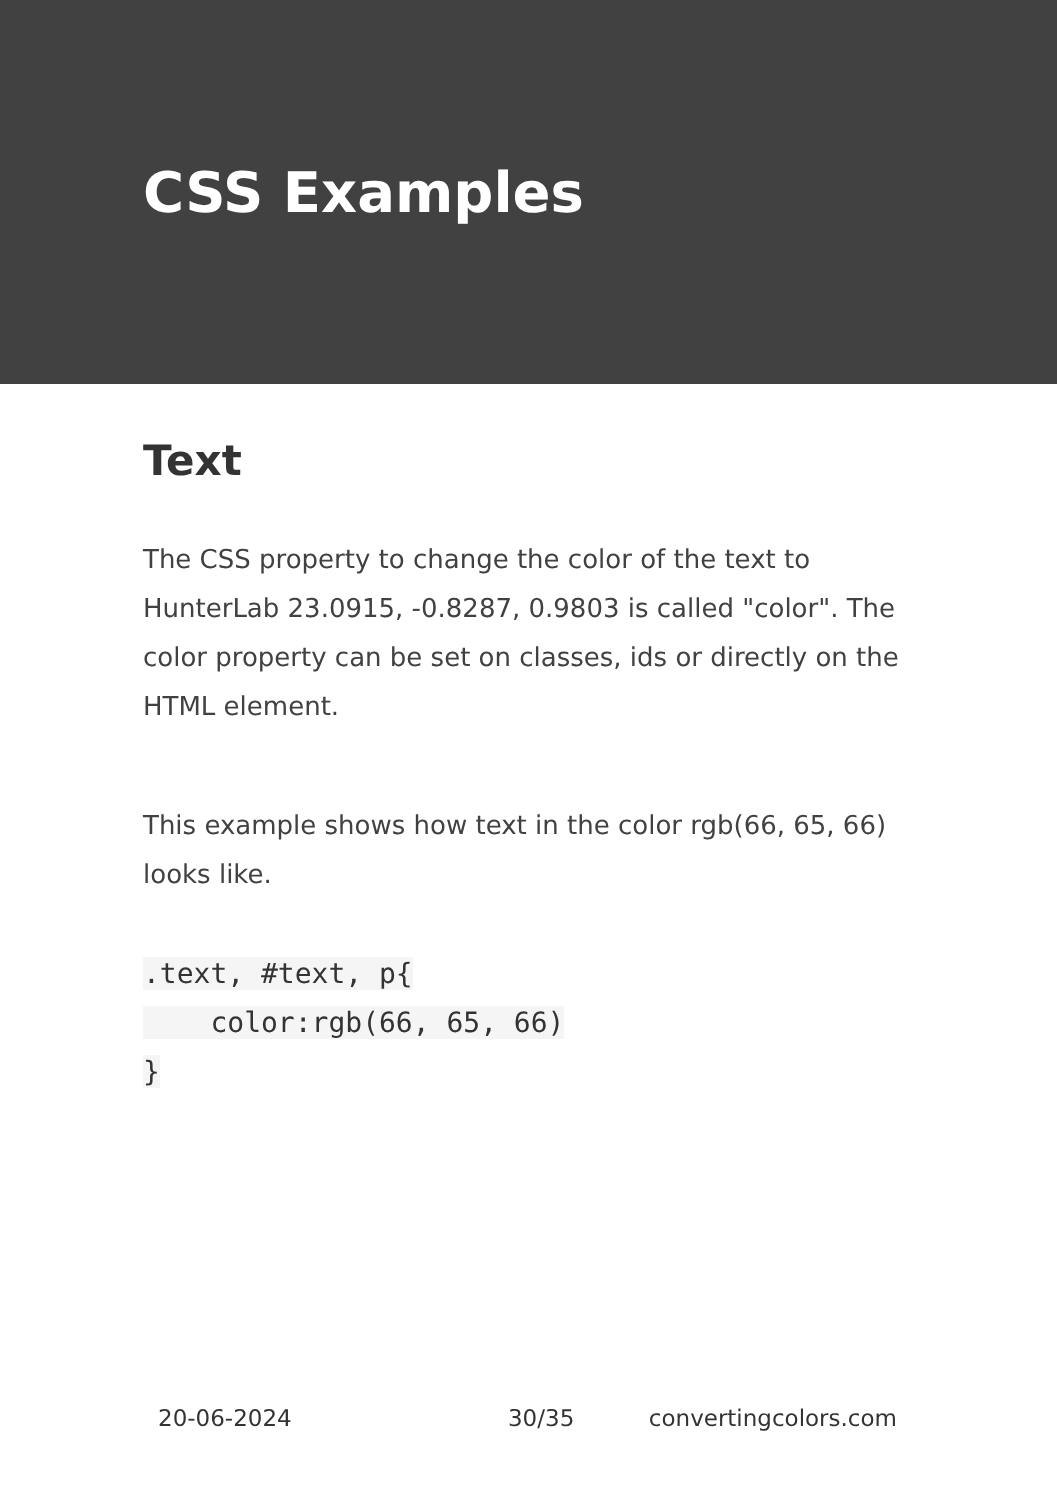CSS Examples
Text
The CSS property to change the color of the text to HunterLab 23.0915, -0.8287, 0.9803 is called "color". The color property can be set on classes, ids or directly on the HTML element.
This example shows how text in the color rgb(66, 65, 66) looks like.
.text, #text, p{
    color:rgb(66, 65, 66)
}
20-06-2024 30/35 convertingcolors.com